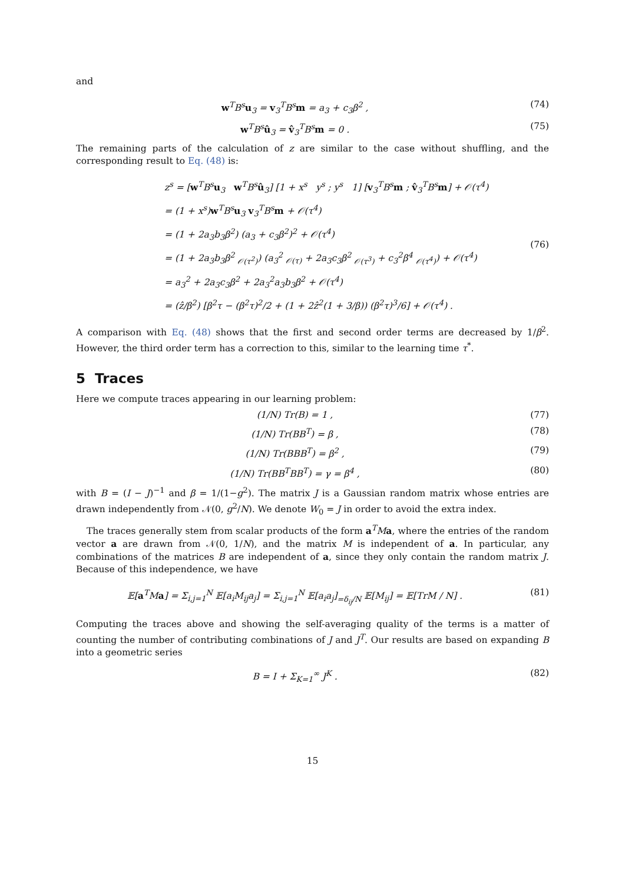and
w<sup>T</sup>B<sup>s</sup>u<sub>3</sub> = v<sub>3</sub><sup>T</sup>B<sup>s</sup>m = a<sub>3</sub> + c<sub>3</sub>β<sup>2</sup> , (74)
w<sup>T</sup>B<sup>s</sup>û<sub>3</sub> = v̂<sub>3</sub><sup>T</sup>B<sup>s</sup>m = 0 . (75)
The remaining parts of the calculation of z are similar to the case without shuffling, and the corresponding result to Eq. (48) is:
z<sup>s</sup> = [w<sup>T</sup>B<sup>s</sup>u<sub>3</sub> w<sup>T</sup>B<sup>s</sup>û<sub>3</sub>] [1 + x<sup>s</sup> y<sup>s</sup> ; y<sup>s</sup> 1] [v<sub>3</sub><sup>T</sup>B<sup>s</sup>m ; v̂<sub>3</sub><sup>T</sup>B<sup>s</sup>m] + 𝒪(τ<sup>4</sup>)
= (1 + x<sup>s</sup>)w<sup>T</sup>B<sup>s</sup>u<sub>3</sub> v<sub>3</sub><sup>T</sup>B<sup>s</sup>m + 𝒪(τ<sup>4</sup>)
= (1 + 2a<sub>3</sub>b<sub>3</sub>β<sup>2</sup>) (a<sub>3</sub> + c<sub>3</sub>β<sup>2</sup>)<sup>2</sup> + 𝒪(τ<sup>4</sup>)
= (1 + 2a<sub>3</sub>b<sub>3</sub>β<sup>2</sup> <sub>𝒪(τ<sup>2</sup>)</sub>) (a<sub>3</sub><sup>2</sup> <sub>𝒪(τ)</sub> + 2a<sub>3</sub>c<sub>3</sub>β<sup>2</sup> <sub>𝒪(τ<sup>3</sup>)</sub> + c<sub>3</sub><sup>2</sup>β<sup>4</sup> <sub>𝒪(τ<sup>4</sup>)</sub>) + 𝒪(τ<sup>4</sup>)
= a<sub>3</sub><sup>2</sup> + 2a<sub>3</sub>c<sub>3</sub>β<sup>2</sup> + 2a<sub>3</sub><sup>2</sup>a<sub>3</sub>b<sub>3</sub>β<sup>2</sup> + 𝒪(τ<sup>4</sup>)
= (ẑ/β<sup>2</sup>) [β<sup>2</sup>τ − (β<sup>2</sup>τ)<sup>2</sup>/2 + (1 + 2ẑ<sup>2</sup>(1 + 3/β)) (β<sup>2</sup>τ)<sup>3</sup>/6] + 𝒪(τ<sup>4</sup>) .
(76)
A comparison with Eq. (48) shows that the first and second order terms are decreased by 1/β<sup>2</sup>. However, the third order term has a correction to this, similar to the learning time τ<sup>*</sup>.
5 Traces
Here we compute traces appearing in our learning problem:
(1/N) Tr(B) = 1 , (77)
(1/N) Tr(BB<sup>T</sup>) = β , (78)
(1/N) Tr(BBB<sup>T</sup>) = β<sup>2</sup> , (79)
(1/N) Tr(BB<sup>T</sup>BB<sup>T</sup>) = γ = β<sup>4</sup> , (80)
with B = (I − J)<sup>−1</sup> and β = 1/(1−g<sup>2</sup>). The matrix J is a Gaussian random matrix whose entries are drawn independently from 𝒩(0, g<sup>2</sup>/N). We denote W<sub>0</sub> = J in order to avoid the extra index.
The traces generally stem from scalar products of the form a<sup>T</sup>Ma, where the entries of the random vector a are drawn from 𝒩(0, 1/N), and the matrix M is independent of a. In particular, any combinations of the matrices B are independent of a, since they only contain the random matrix J. Because of this independence, we have
𝔼[a<sup>T</sup>Ma] = Σ<sub>i,j=1</sub><sup>N</sup> 𝔼[a<sub>i</sub>M<sub>ij</sub>a<sub>j</sub>] = Σ<sub>i,j=1</sub><sup>N</sup> 𝔼[a<sub>i</sub>a<sub>j</sub>]<sub>=δ<sub>ij</sub>/N</sub> 𝔼[M<sub>ij</sub>] = 𝔼[TrM / N] . (81)
Computing the traces above and showing the self-averaging quality of the terms is a matter of counting the number of contributing combinations of J and J<sup>T</sup>. Our results are based on expanding B into a geometric series
B = I + Σ<sub>K=1</sub><sup>∞</sup> J<sup>K</sup> . (82)
15